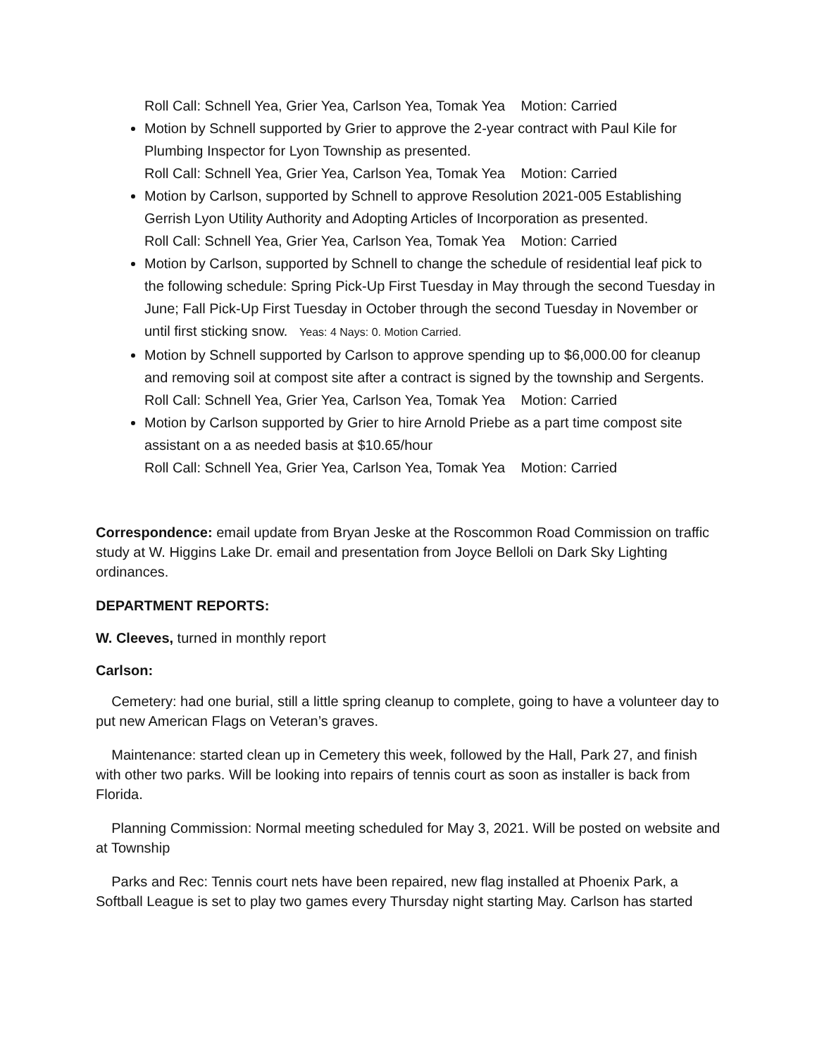Roll Call: Schnell Yea, Grier Yea, Carlson Yea, Tomak Yea Motion: Carried
Motion by Schnell supported by Grier to approve the 2-year contract with Paul Kile for Plumbing Inspector for Lyon Township as presented.
Roll Call: Schnell Yea, Grier Yea, Carlson Yea, Tomak Yea Motion: Carried
Motion by Carlson, supported by Schnell to approve Resolution 2021-005 Establishing Gerrish Lyon Utility Authority and Adopting Articles of Incorporation as presented.
Roll Call: Schnell Yea, Grier Yea, Carlson Yea, Tomak Yea Motion: Carried
Motion by Carlson, supported by Schnell to change the schedule of residential leaf pick to the following schedule: Spring Pick-Up First Tuesday in May through the second Tuesday in June; Fall Pick-Up First Tuesday in October through the second Tuesday in November or until first sticking snow. Yeas: 4 Nays: 0. Motion Carried.
Motion by Schnell supported by Carlson to approve spending up to $6,000.00 for cleanup and removing soil at compost site after a contract is signed by the township and Sergents.
Roll Call: Schnell Yea, Grier Yea, Carlson Yea, Tomak Yea Motion: Carried
Motion by Carlson supported by Grier to hire Arnold Priebe as a part time compost site assistant on a as needed basis at $10.65/hour
Roll Call: Schnell Yea, Grier Yea, Carlson Yea, Tomak Yea Motion: Carried
Correspondence: email update from Bryan Jeske at the Roscommon Road Commission on traffic study at W. Higgins Lake Dr. email and presentation from Joyce Belloli on Dark Sky Lighting ordinances.
DEPARTMENT REPORTS:
W. Cleeves, turned in monthly report
Carlson:
Cemetery: had one burial, still a little spring cleanup to complete, going to have a volunteer day to put new American Flags on Veteran’s graves.
Maintenance: started clean up in Cemetery this week, followed by the Hall, Park 27, and finish with other two parks. Will be looking into repairs of tennis court as soon as installer is back from Florida.
Planning Commission: Normal meeting scheduled for May 3, 2021. Will be posted on website and at Township
Parks and Rec: Tennis court nets have been repaired, new flag installed at Phoenix Park, a Softball League is set to play two games every Thursday night starting May. Carlson has started